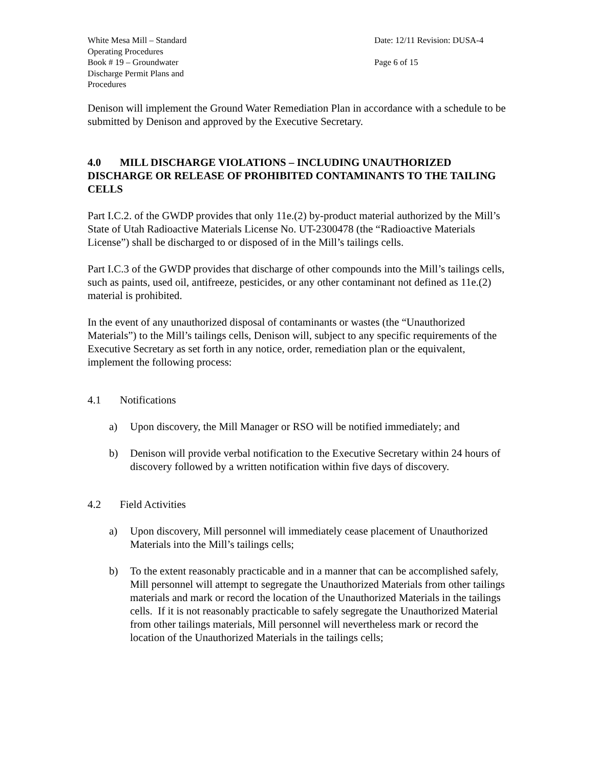| White Mesa Mill – Standard Operating Procedures | | Date: 12/11 Revision: DUSA-4 |
| Book # 19 – Groundwater Discharge Permit Plans and Procedures | | Page 6 of 15 |
Denison will implement the Ground Water Remediation Plan in accordance with a schedule to be submitted by Denison and approved by the Executive Secretary.
4.0 MILL DISCHARGE VIOLATIONS – INCLUDING UNAUTHORIZED DISCHARGE OR RELEASE OF PROHIBITED CONTAMINANTS TO THE TAILING CELLS
Part I.C.2. of the GWDP provides that only 11e.(2) by-product material authorized by the Mill’s State of Utah Radioactive Materials License No. UT-2300478 (the “Radioactive Materials License”) shall be discharged to or disposed of in the Mill’s tailings cells.
Part I.C.3 of the GWDP provides that discharge of other compounds into the Mill’s tailings cells, such as paints, used oil, antifreeze, pesticides, or any other contaminant not defined as 11e.(2) material is prohibited.
In the event of any unauthorized disposal of contaminants or wastes (the “Unauthorized Materials”) to the Mill’s tailings cells, Denison will, subject to any specific requirements of the Executive Secretary as set forth in any notice, order, remediation plan or the equivalent, implement the following process:
4.1 Notifications
a) Upon discovery, the Mill Manager or RSO will be notified immediately; and
b) Denison will provide verbal notification to the Executive Secretary within 24 hours of discovery followed by a written notification within five days of discovery.
4.2 Field Activities
a) Upon discovery, Mill personnel will immediately cease placement of Unauthorized Materials into the Mill’s tailings cells;
b) To the extent reasonably practicable and in a manner that can be accomplished safely, Mill personnel will attempt to segregate the Unauthorized Materials from other tailings materials and mark or record the location of the Unauthorized Materials in the tailings cells. If it is not reasonably practicable to safely segregate the Unauthorized Material from other tailings materials, Mill personnel will nevertheless mark or record the location of the Unauthorized Materials in the tailings cells;